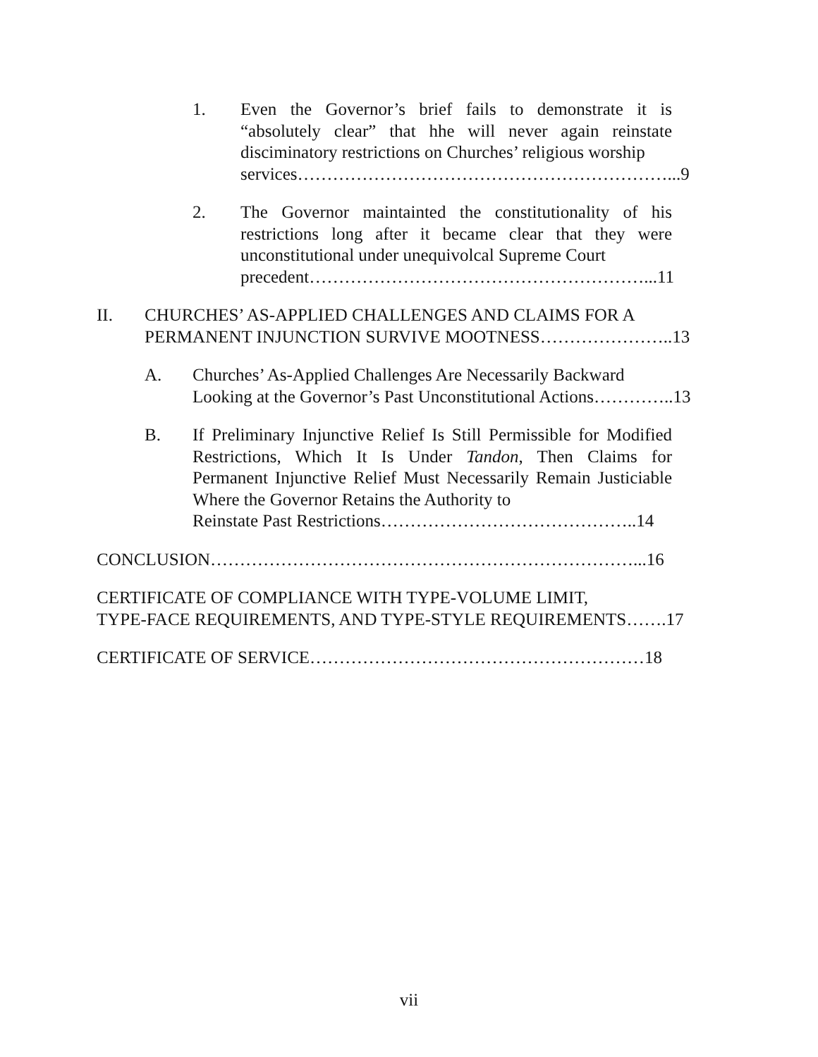1.
Even the Governor’s brief fails to demonstrate it is “absolutely clear” that hhe will never again reinstate disciminatory restrictions on Churches’ religious worship
services………………………………………………………...9
2.
The Governor maintainted the constitutionality of his restrictions long after it became clear that they were unconstitutional under unequivolcal Supreme Court
precedent…………………………………………………...11
II.
CHURCHES’ AS-APPLIED CHALLENGES AND CLAIMS FOR A
PERMANENT INJUNCTION SURVIVE MOOTNESS…………………..13
A.
Churches’ As-Applied Challenges Are Necessarily Backward
Looking at the Governor’s Past Unconstitutional Actions…………..13
B.
If Preliminary Injunctive Relief Is Still Permissible for Modified Restrictions, Which It Is Under Tandon, Then Claims for Permanent Injunctive Relief Must Necessarily Remain Justiciable Where the Governor Retains the Authority to
Reinstate Past Restrictions……………………………………..14
CONCLUSION………………………………………………………………...16
CERTIFICATE OF COMPLIANCE WITH TYPE-VOLUME LIMIT,
TYPE-FACE REQUIREMENTS, AND TYPE-STYLE REQUIREMENTS…….17
CERTIFICATE OF SERVICE…………………………………………………18
vii